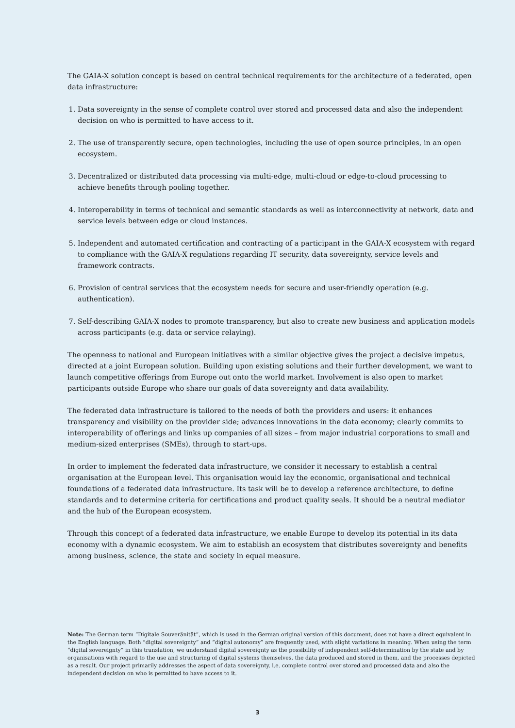The GAIA-X solution concept is based on central technical requirements for the architecture of a federated, open data infrastructure:
1. Data sovereignty in the sense of complete control over stored and processed data and also the independent decision on who is permitted to have access to it.
2. The use of transparently secure, open technologies, including the use of open source principles, in an open ecosystem.
3. Decentralized or distributed data processing via multi-edge, multi-cloud or edge-to-cloud processing to achieve benefits through pooling together.
4. Interoperability in terms of technical and semantic standards as well as interconnectivity at network, data and service levels between edge or cloud instances.
5. Independent and automated certification and contracting of a participant in the GAIA-X ecosystem with regard to compliance with the GAIA-X regulations regarding IT security, data sovereignty, service levels and framework contracts.
6. Provision of central services that the ecosystem needs for secure and user-friendly operation (e.g. authentication).
7. Self-describing GAIA-X nodes to promote transparency, but also to create new business and application models across participants (e.g. data or service relaying).
The openness to national and European initiatives with a similar objective gives the project a decisive impetus, directed at a joint European solution. Building upon existing solutions and their further development, we want to launch competitive offerings from Europe out onto the world market. Involvement is also open to market participants outside Europe who share our goals of data sovereignty and data availability.
The federated data infrastructure is tailored to the needs of both the providers and users: it enhances transparency and visibility on the provider side; advances innovations in the data economy; clearly commits to interoperability of offerings and links up companies of all sizes – from major industrial corporations to small and medium-sized enterprises (SMEs), through to start-ups.
In order to implement the federated data infrastructure, we consider it necessary to establish a central organisation at the European level. This organisation would lay the economic, organisational and technical foundations of a federated data infrastructure. Its task will be to develop a reference architecture, to define standards and to determine criteria for certifications and product quality seals. It should be a neutral mediator and the hub of the European ecosystem.
Through this concept of a federated data infrastructure, we enable Europe to develop its potential in its data economy with a dynamic ecosystem. We aim to establish an ecosystem that distributes sovereignty and benefits among business, science, the state and society in equal measure.
Note: The German term “Digitale Souveränität”, which is used in the German original version of this document, does not have a direct equivalent in the English language. Both “digital sovereignty” and “digital autonomy” are frequently used, with slight variations in meaning. When using the term “digital sovereignty” in this translation, we understand digital sovereignty as the possibility of independent self-determination by the state and by organisations with regard to the use and structuring of digital systems themselves, the data produced and stored in them, and the processes depicted as a result. Our project primarily addresses the aspect of data sovereignty, i.e. complete control over stored and processed data and also the independent decision on who is permitted to have access to it.
3